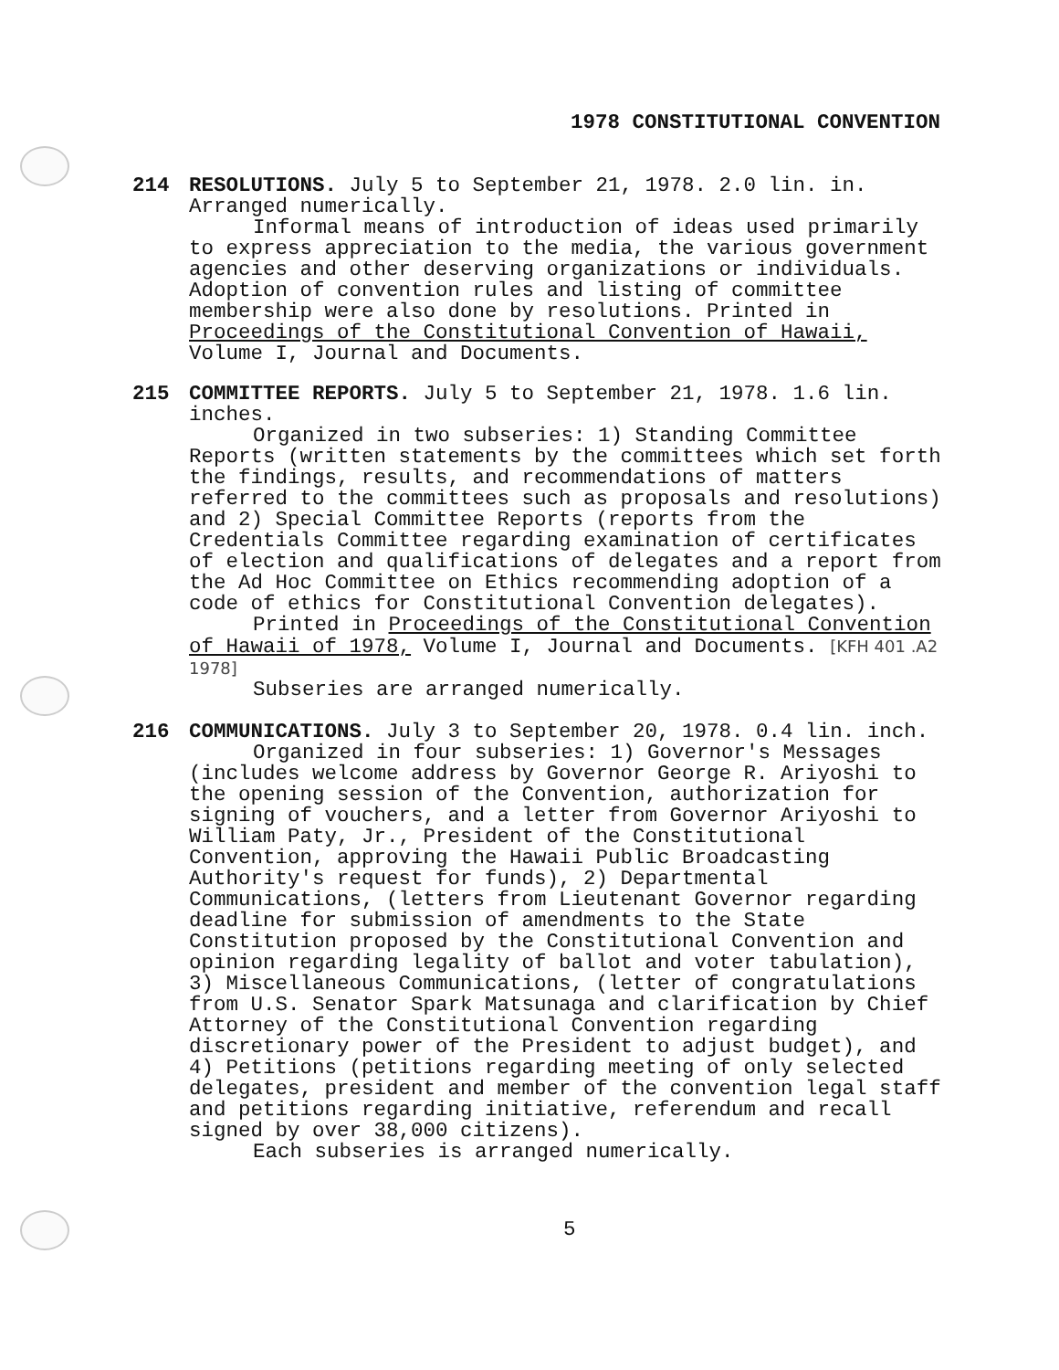1978 CONSTITUTIONAL CONVENTION
214
RESOLUTIONS. July 5 to September 21, 1978. 2.0 lin. in.
Arranged numerically.
Informal means of introduction of ideas used primarily
to express appreciation to the media, the various government agencies and other deserving organizations or individuals. Adoption of convention rules and listing of committee membership were also done by resolutions. Printed in Proceedings of the Constitutional Convention of Hawaii, Volume I, Journal and Documents.
215
COMMITTEE REPORTS. July 5 to September 21, 1978. 1.6 lin. inches.
Organized in two subseries: 1) Standing Committee
Reports (written statements by the committees which set forth the findings, results, and recommendations of matters referred to the committees such as proposals and resolutions) and 2) Special Committee Reports (reports from the Credentials Committee regarding examination of certificates of election and qualifications of delegates and a report from the Ad Hoc Committee on Ethics recommending adoption of a code of ethics for Constitutional Convention delegates).
Printed in Proceedings of the Constitutional Convention
of Hawaii of 1978, Volume I, Journal and Documents. [KFH 401 .A2 1978]
Subseries are arranged numerically.
216
COMMUNICATIONS. July 3 to September 20, 1978. 0.4 lin. inch.
Organized in four subseries: 1) Governor's Messages
(includes welcome address by Governor George R. Ariyoshi to the opening session of the Convention, authorization for signing of vouchers, and a letter from Governor Ariyoshi to William Paty, Jr., President of the Constitutional Convention, approving the Hawaii Public Broadcasting Authority's request for funds), 2) Departmental Communications, (letters from Lieutenant Governor regarding deadline for submission of amendments to the State Constitution proposed by the Constitutional Convention and opinion regarding legality of ballot and voter tabulation), 3) Miscellaneous Communications, (letter of congratulations from U.S. Senator Spark Matsunaga and clarification by Chief Attorney of the Constitutional Convention regarding discretionary power of the President to adjust budget), and 4) Petitions (petitions regarding meeting of only selected delegates, president and member of the convention legal staff and petitions regarding initiative, referendum and recall signed by over 38,000 citizens).
Each subseries is arranged numerically.
5